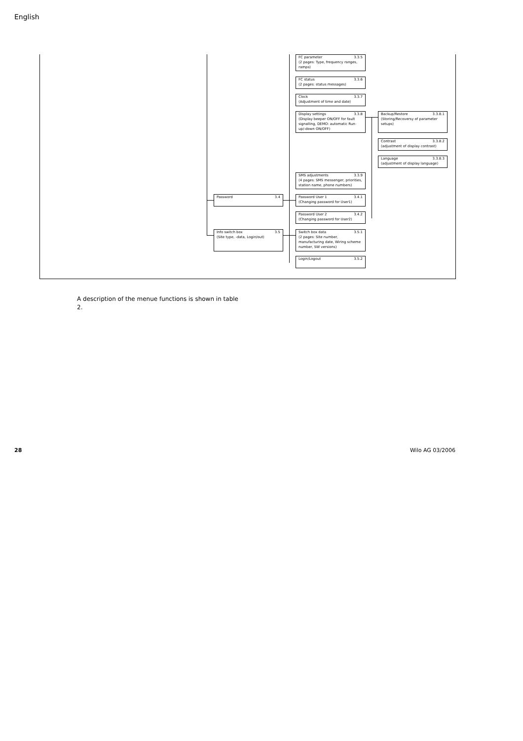English
Password 3.4
Info switch box 3.5
(Site type, -data, Login/out)
FC parameter 3.3.5
(2 pages: Type, frequency ranges, ramps)
FC status 3.3.6
(2 pages: status messages)
Clock 3.3.7
(Adjustment of time and date)
Display settings 3.3.8
(Display beeper ON/OFF for fault signalling, DEMO: automatic Run-up/-down ON/OFF)
SMS adjustments 3.3.9
(4 pages: SMS messenger, priorities, station name, phone numbers)
Password User 1 3.4.1
(Changing password for User1)
Password User 2 3.4.2
(Changing password for User2)
Switch box data 3.5.1
(2 pages: Site number, manufacturing date, Wiring scheme number, SW versions)
Login/Logout 3.5.2
Backup/Restore 3.3.8.1
(Storing/Recoversy of parameter setups)
Contrast 3.3.8.2
(adjustment of display contrast)
Language 3.3.8.3
(adjustment of display language)
A description of the menue functions is shown in table 2.
28 Wilo AG 03/2006